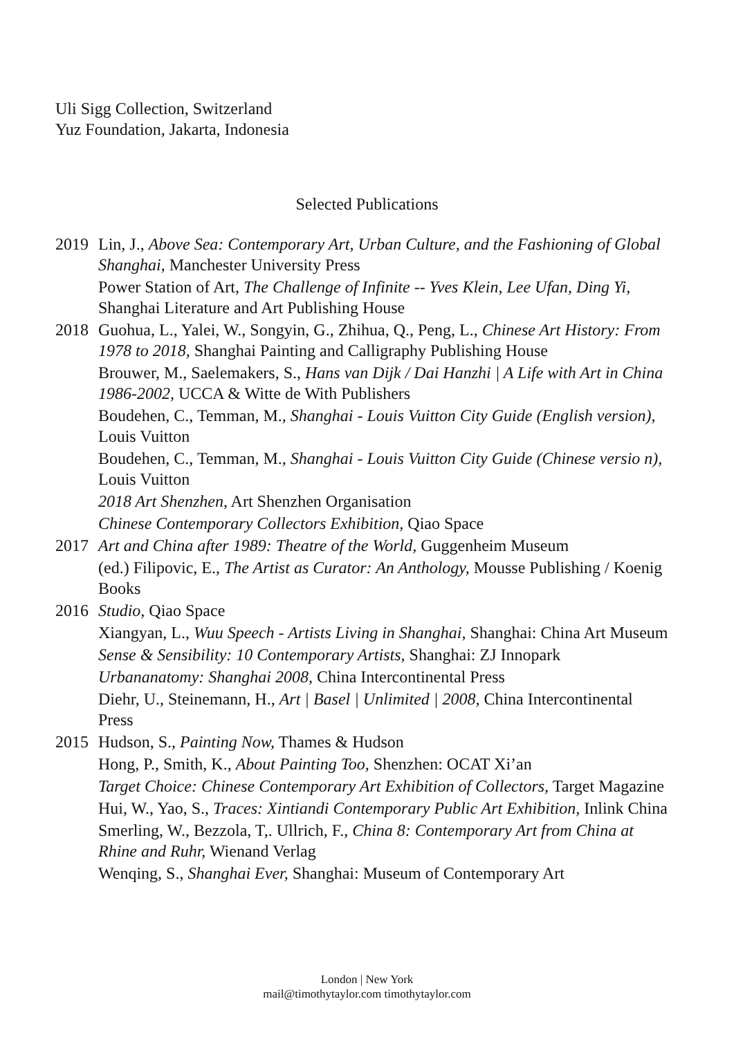Uli Sigg Collection, Switzerland
Yuz Foundation, Jakarta, Indonesia
Selected Publications
2019 Lin, J., Above Sea: Contemporary Art, Urban Culture, and the Fashioning of Global Shanghai, Manchester University Press
Power Station of Art, The Challenge of Infinite -- Yves Klein, Lee Ufan, Ding Yi, Shanghai Literature and Art Publishing House
2018 Guohua, L., Yalei, W., Songyin, G., Zhihua, Q., Peng, L., Chinese Art History: From 1978 to 2018, Shanghai Painting and Calligraphy Publishing House
Brouwer, M., Saelemakers, S., Hans van Dijk / Dai Hanzhi | A Life with Art in China 1986-2002, UCCA & Witte de With Publishers
Boudehen, C., Temman, M., Shanghai - Louis Vuitton City Guide (English version), Louis Vuitton
Boudehen, C., Temman, M., Shanghai - Louis Vuitton City Guide (Chinese versio n), Louis Vuitton
2018 Art Shenzhen, Art Shenzhen Organisation
Chinese Contemporary Collectors Exhibition, Qiao Space
2017 Art and China after 1989: Theatre of the World, Guggenheim Museum
(ed.) Filipovic, E., The Artist as Curator: An Anthology, Mousse Publishing / Koenig Books
2016 Studio, Qiao Space
Xiangyan, L., Wuu Speech - Artists Living in Shanghai, Shanghai: China Art Museum
Sense & Sensibility: 10 Contemporary Artists, Shanghai: ZJ Innopark
Urbananatomy: Shanghai 2008, China Intercontinental Press
Diehr, U., Steinemann, H., Art | Basel | Unlimited | 2008, China Intercontinental Press
2015 Hudson, S., Painting Now, Thames & Hudson
Hong, P., Smith, K., About Painting Too, Shenzhen: OCAT Xi’an
Target Choice: Chinese Contemporary Art Exhibition of Collectors, Target Magazine
Hui, W., Yao, S., Traces: Xintiandi Contemporary Public Art Exhibition, Inlink China
Smerling, W., Bezzola, T,. Ullrich, F., China 8: Contemporary Art from China at Rhine and Ruhr, Wienand Verlag
Wenqing, S., Shanghai Ever, Shanghai: Museum of Contemporary Art
London | New York
mail@timothytaylor.com timothytaylor.com